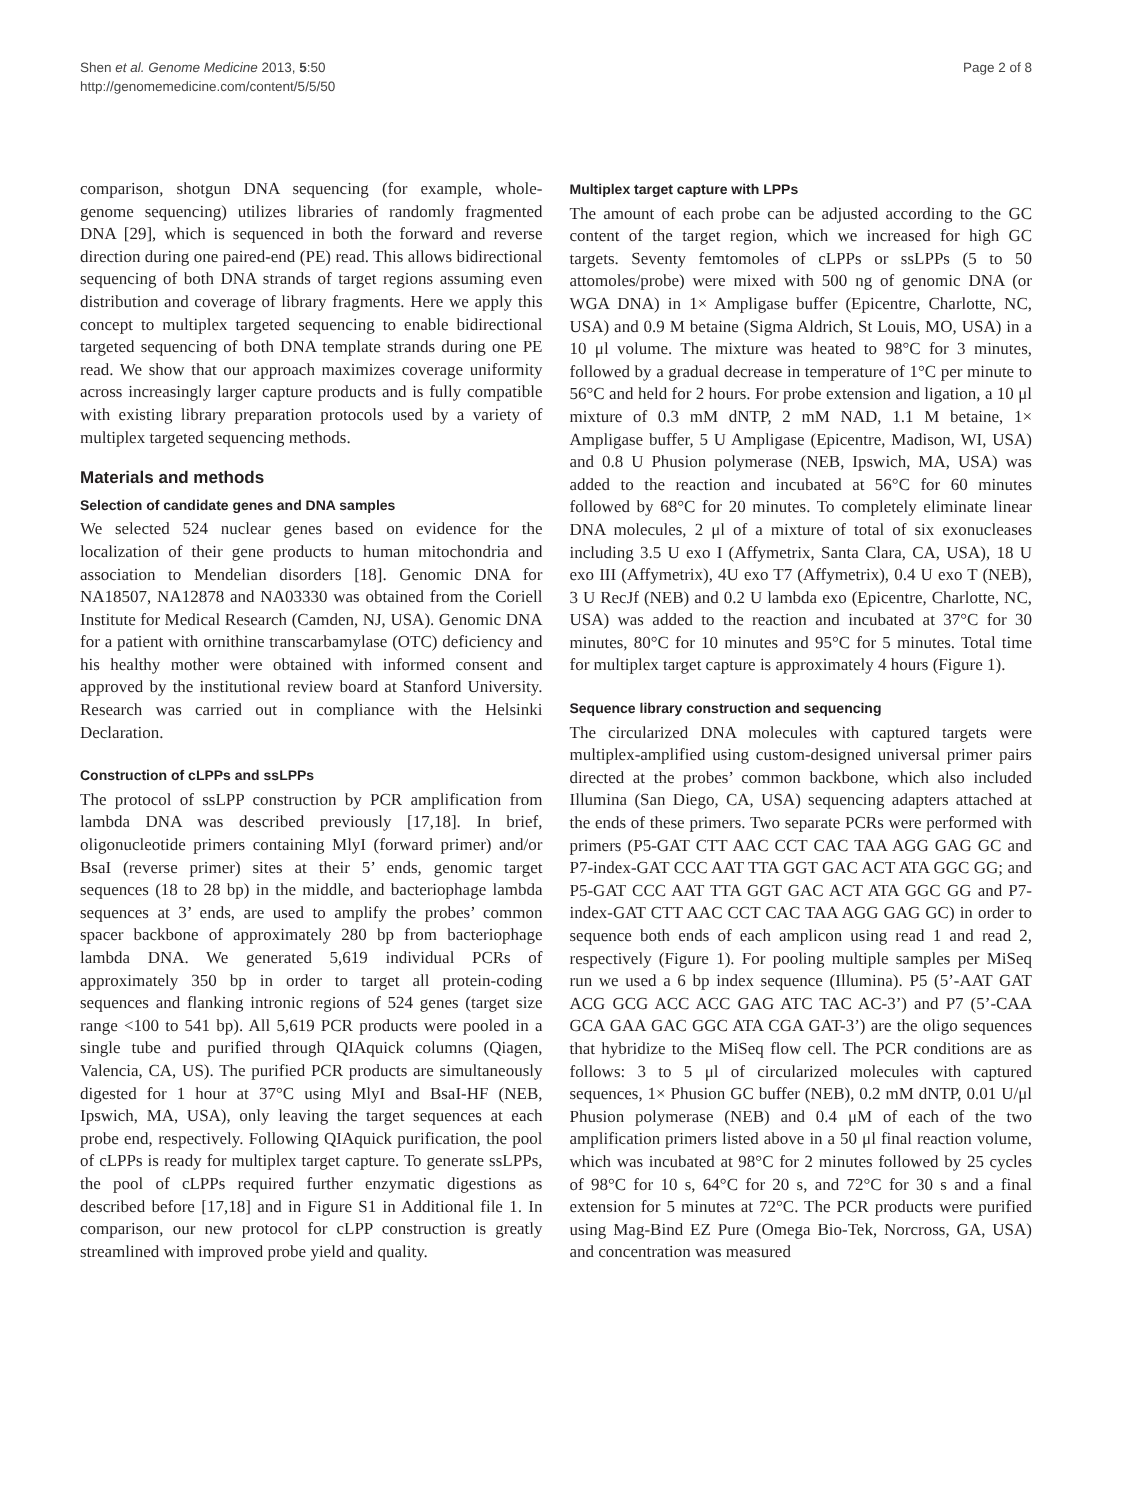Shen et al. Genome Medicine 2013, 5:50
http://genomemedicine.com/content/5/5/50
Page 2 of 8
comparison, shotgun DNA sequencing (for example, whole-genome sequencing) utilizes libraries of randomly fragmented DNA [29], which is sequenced in both the forward and reverse direction during one paired-end (PE) read. This allows bidirectional sequencing of both DNA strands of target regions assuming even distribution and coverage of library fragments. Here we apply this concept to multiplex targeted sequencing to enable bidirectional targeted sequencing of both DNA template strands during one PE read. We show that our approach maximizes coverage uniformity across increasingly larger capture products and is fully compatible with existing library preparation protocols used by a variety of multiplex targeted sequencing methods.
Materials and methods
Selection of candidate genes and DNA samples
We selected 524 nuclear genes based on evidence for the localization of their gene products to human mitochondria and association to Mendelian disorders [18]. Genomic DNA for NA18507, NA12878 and NA03330 was obtained from the Coriell Institute for Medical Research (Camden, NJ, USA). Genomic DNA for a patient with ornithine transcarbamylase (OTC) deficiency and his healthy mother were obtained with informed consent and approved by the institutional review board at Stanford University. Research was carried out in compliance with the Helsinki Declaration.
Construction of cLPPs and ssLPPs
The protocol of ssLPP construction by PCR amplification from lambda DNA was described previously [17,18]. In brief, oligonucleotide primers containing MlyI (forward primer) and/or BsaI (reverse primer) sites at their 5’ ends, genomic target sequences (18 to 28 bp) in the middle, and bacteriophage lambda sequences at 3’ ends, are used to amplify the probes’ common spacer backbone of approximately 280 bp from bacteriophage lambda DNA. We generated 5,619 individual PCRs of approximately 350 bp in order to target all protein-coding sequences and flanking intronic regions of 524 genes (target size range <100 to 541 bp). All 5,619 PCR products were pooled in a single tube and purified through QIAquick columns (Qiagen, Valencia, CA, US). The purified PCR products are simultaneously digested for 1 hour at 37°C using MlyI and BsaI-HF (NEB, Ipswich, MA, USA), only leaving the target sequences at each probe end, respectively. Following QIAquick purification, the pool of cLPPs is ready for multiplex target capture. To generate ssLPPs, the pool of cLPPs required further enzymatic digestions as described before [17,18] and in Figure S1 in Additional file 1. In comparison, our new protocol for cLPP construction is greatly streamlined with improved probe yield and quality.
Multiplex target capture with LPPs
The amount of each probe can be adjusted according to the GC content of the target region, which we increased for high GC targets. Seventy femtomoles of cLPPs or ssLPPs (5 to 50 attomoles/probe) were mixed with 500 ng of genomic DNA (or WGA DNA) in 1× Ampligase buffer (Epicentre, Charlotte, NC, USA) and 0.9 M betaine (Sigma Aldrich, St Louis, MO, USA) in a 10 μl volume. The mixture was heated to 98°C for 3 minutes, followed by a gradual decrease in temperature of 1°C per minute to 56°C and held for 2 hours. For probe extension and ligation, a 10 μl mixture of 0.3 mM dNTP, 2 mM NAD, 1.1 M betaine, 1× Ampligase buffer, 5 U Ampligase (Epicentre, Madison, WI, USA) and 0.8 U Phusion polymerase (NEB, Ipswich, MA, USA) was added to the reaction and incubated at 56°C for 60 minutes followed by 68°C for 20 minutes. To completely eliminate linear DNA molecules, 2 μl of a mixture of total of six exonucleases including 3.5 U exo I (Affymetrix, Santa Clara, CA, USA), 18 U exo III (Affymetrix), 4U exo T7 (Affymetrix), 0.4 U exo T (NEB), 3 U RecJf (NEB) and 0.2 U lambda exo (Epicentre, Charlotte, NC, USA) was added to the reaction and incubated at 37°C for 30 minutes, 80°C for 10 minutes and 95°C for 5 minutes. Total time for multiplex target capture is approximately 4 hours (Figure 1).
Sequence library construction and sequencing
The circularized DNA molecules with captured targets were multiplex-amplified using custom-designed universal primer pairs directed at the probes’ common backbone, which also included Illumina (San Diego, CA, USA) sequencing adapters attached at the ends of these primers. Two separate PCRs were performed with primers (P5-GAT CTT AAC CCT CAC TAA AGG GAG GC and P7-index-GAT CCC AAT TTA GGT GAC ACT ATA GGC GG; and P5-GAT CCC AAT TTA GGT GAC ACT ATA GGC GG and P7-index-GAT CTT AAC CCT CAC TAA AGG GAG GC) in order to sequence both ends of each amplicon using read 1 and read 2, respectively (Figure 1). For pooling multiple samples per MiSeq run we used a 6 bp index sequence (Illumina). P5 (5’-AAT GAT ACG GCG ACC ACC GAG ATC TAC AC-3’) and P7 (5’-CAA GCA GAA GAC GGC ATA CGA GAT-3’) are the oligo sequences that hybridize to the MiSeq flow cell. The PCR conditions are as follows: 3 to 5 μl of circularized molecules with captured sequences, 1× Phusion GC buffer (NEB), 0.2 mM dNTP, 0.01 U/μl Phusion polymerase (NEB) and 0.4 μM of each of the two amplification primers listed above in a 50 μl final reaction volume, which was incubated at 98°C for 2 minutes followed by 25 cycles of 98°C for 10 s, 64°C for 20 s, and 72°C for 30 s and a final extension for 5 minutes at 72°C. The PCR products were purified using Mag-Bind EZ Pure (Omega Bio-Tek, Norcross, GA, USA) and concentration was measured